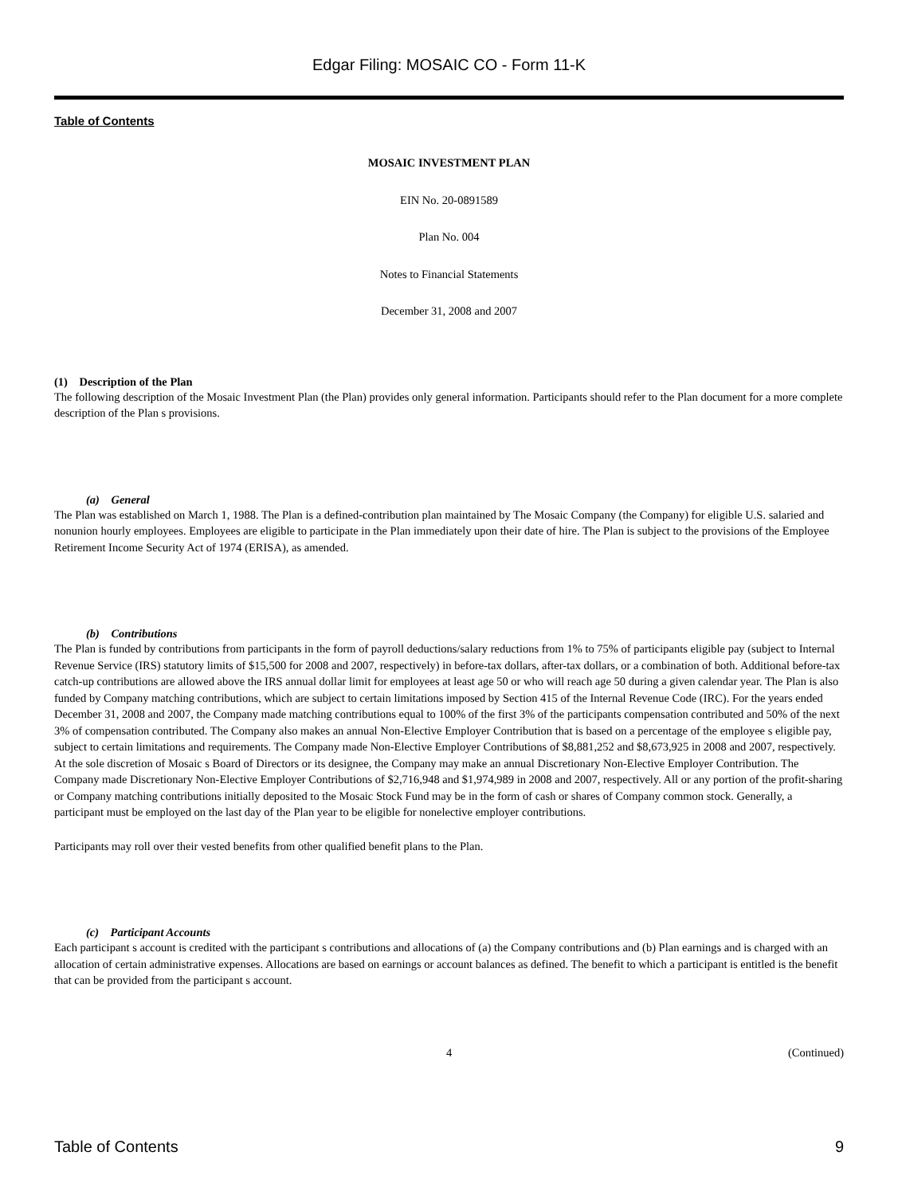Edgar Filing: MOSAIC CO - Form 11-K
Table of Contents
MOSAIC INVESTMENT PLAN
EIN No. 20-0891589
Plan No. 004
Notes to Financial Statements
December 31, 2008 and 2007
(1) Description of the Plan
The following description of the Mosaic Investment Plan (the Plan) provides only general information. Participants should refer to the Plan document for a more complete description of the Plan s provisions.
(a) General
The Plan was established on March 1, 1988. The Plan is a defined-contribution plan maintained by The Mosaic Company (the Company) for eligible U.S. salaried and nonunion hourly employees. Employees are eligible to participate in the Plan immediately upon their date of hire. The Plan is subject to the provisions of the Employee Retirement Income Security Act of 1974 (ERISA), as amended.
(b) Contributions
The Plan is funded by contributions from participants in the form of payroll deductions/salary reductions from 1% to 75% of participants eligible pay (subject to Internal Revenue Service (IRS) statutory limits of $15,500 for 2008 and 2007, respectively) in before-tax dollars, after-tax dollars, or a combination of both. Additional before-tax catch-up contributions are allowed above the IRS annual dollar limit for employees at least age 50 or who will reach age 50 during a given calendar year. The Plan is also funded by Company matching contributions, which are subject to certain limitations imposed by Section 415 of the Internal Revenue Code (IRC). For the years ended December 31, 2008 and 2007, the Company made matching contributions equal to 100% of the first 3% of the participants compensation contributed and 50% of the next 3% of compensation contributed. The Company also makes an annual Non-Elective Employer Contribution that is based on a percentage of the employee s eligible pay, subject to certain limitations and requirements. The Company made Non-Elective Employer Contributions of $8,881,252 and $8,673,925 in 2008 and 2007, respectively. At the sole discretion of Mosaic s Board of Directors or its designee, the Company may make an annual Discretionary Non-Elective Employer Contribution. The Company made Discretionary Non-Elective Employer Contributions of $2,716,948 and $1,974,989 in 2008 and 2007, respectively. All or any portion of the profit-sharing or Company matching contributions initially deposited to the Mosaic Stock Fund may be in the form of cash or shares of Company common stock. Generally, a participant must be employed on the last day of the Plan year to be eligible for nonelective employer contributions.
Participants may roll over their vested benefits from other qualified benefit plans to the Plan.
(c) Participant Accounts
Each participant s account is credited with the participant s contributions and allocations of (a) the Company contributions and (b) Plan earnings and is charged with an allocation of certain administrative expenses. Allocations are based on earnings or account balances as defined. The benefit to which a participant is entitled is the benefit that can be provided from the participant s account.
4 (Continued)
Table of Contents 9